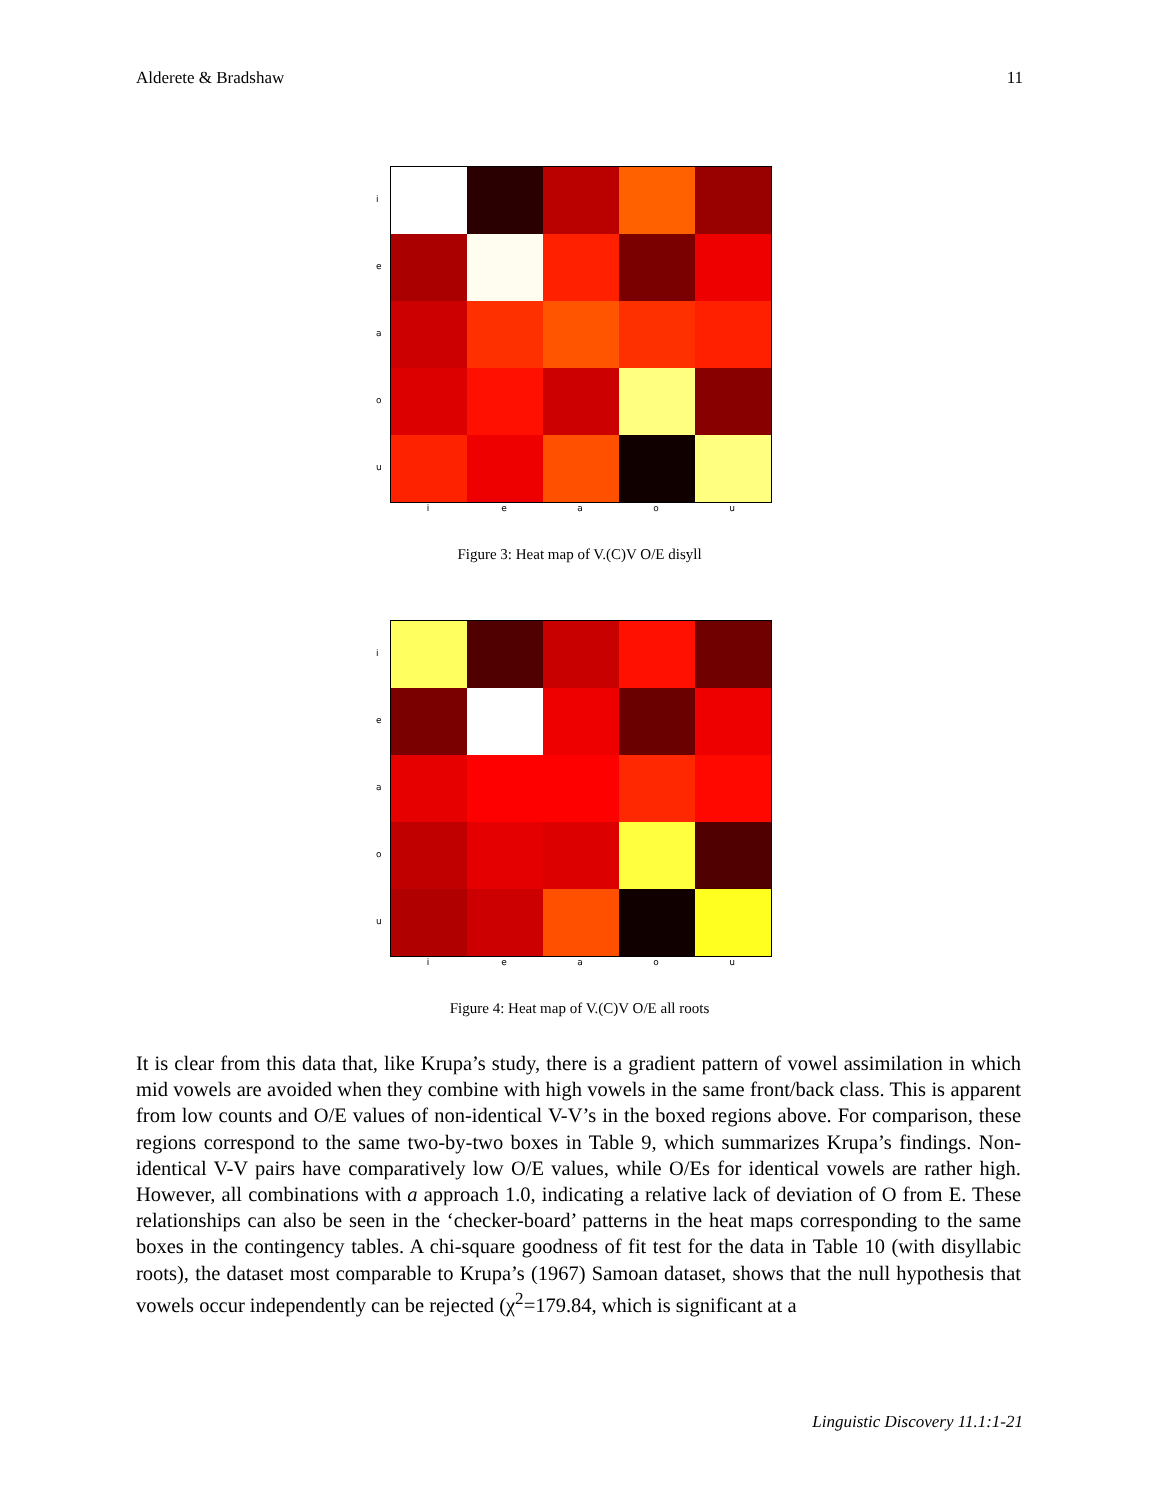Alderete & Bradshaw 11
i
e
a
o
u
i e a o u
Figure 3: Heat map of V.(C)V O/E disyll
i
e
a
o
u
i e a o u
Figure 4: Heat map of V.(C)V O/E all roots
It is clear from this data that, like Krupa’s study, there is a gradient pattern of vowel assimilation in which mid vowels are avoided when they combine with high vowels in the same front/back class. This is apparent from low counts and O/E values of non-identical V-V’s in the boxed regions above. For comparison, these regions correspond to the same two-by-two boxes in Table 9, which summarizes Krupa’s findings. Non-identical V-V pairs have comparatively low O/E values, while O/Es for identical vowels are rather high. However, all combinations with a approach 1.0, indicating a relative lack of deviation of O from E. These relationships can also be seen in the ‘checker-board’ patterns in the heat maps corresponding to the same boxes in the contingency tables. A chi-square goodness of fit test for the data in Table 10 (with disyllabic roots), the dataset most comparable to Krupa’s (1967) Samoan dataset, shows that the null hypothesis that vowels occur independently can be rejected (χ<sup>2</sup>=179.84, which is significant at a
Linguistic Discovery 11.1:1-21